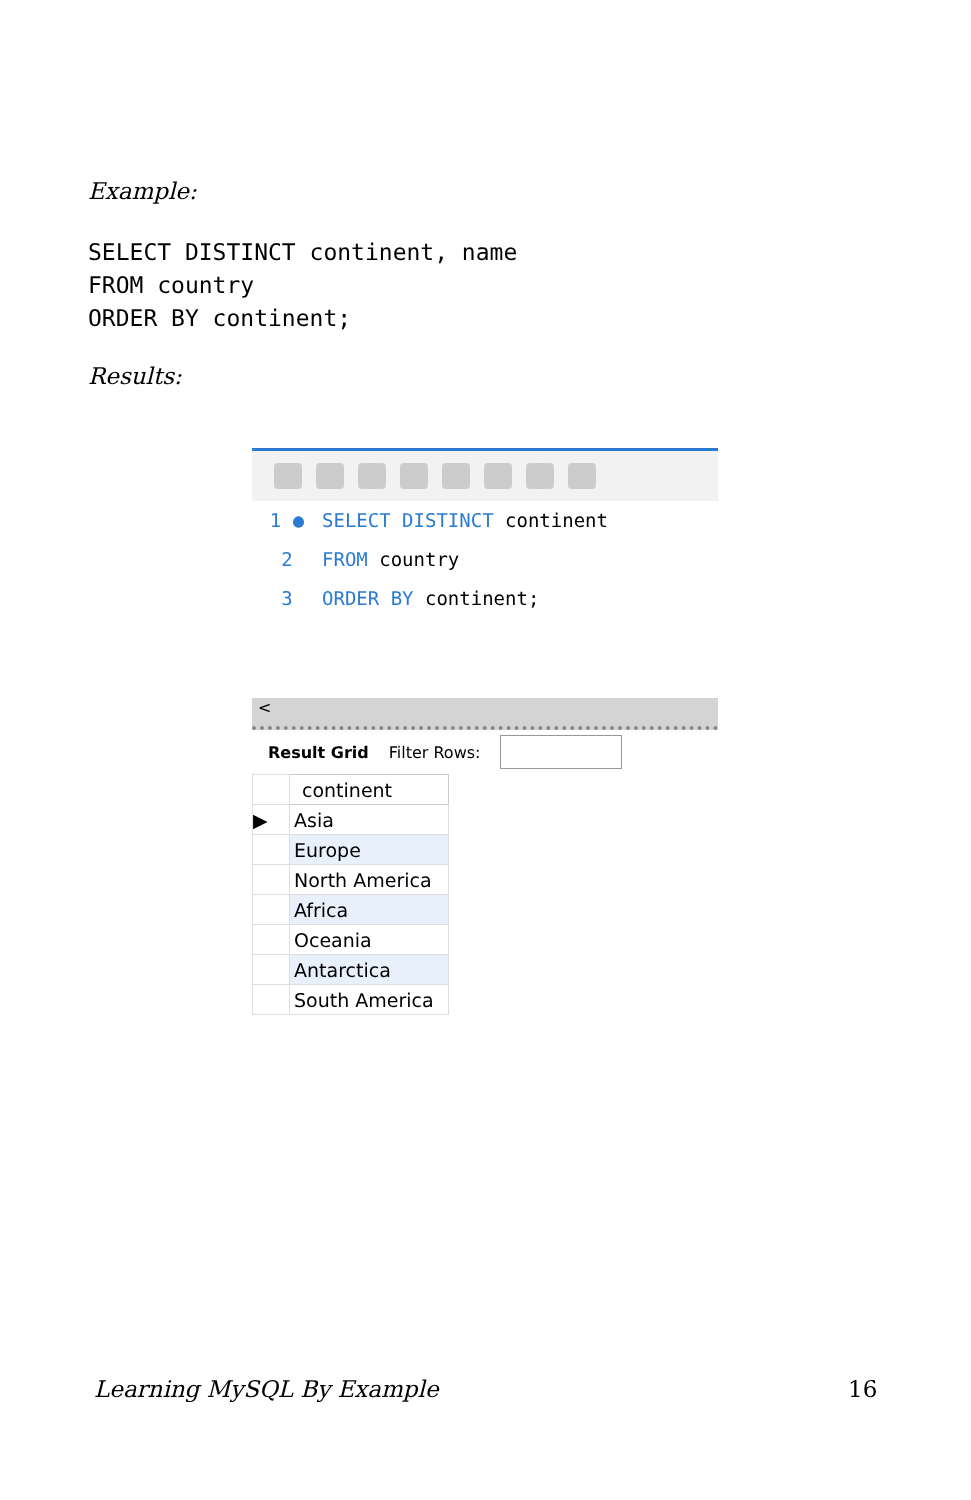Example:
SELECT DISTINCT continent, name
FROM country
ORDER BY continent;
Results:
1 ● SELECT DISTINCT continent
2 FROM country
3 ORDER BY continent;
<
Result Grid Filter Rows:
| | continent |
| ▶ | Asia |
| | Europe |
| | North America |
| | Africa |
| | Oceania |
| | Antarctica |
| | South America |
Learning MySQL By Example 16